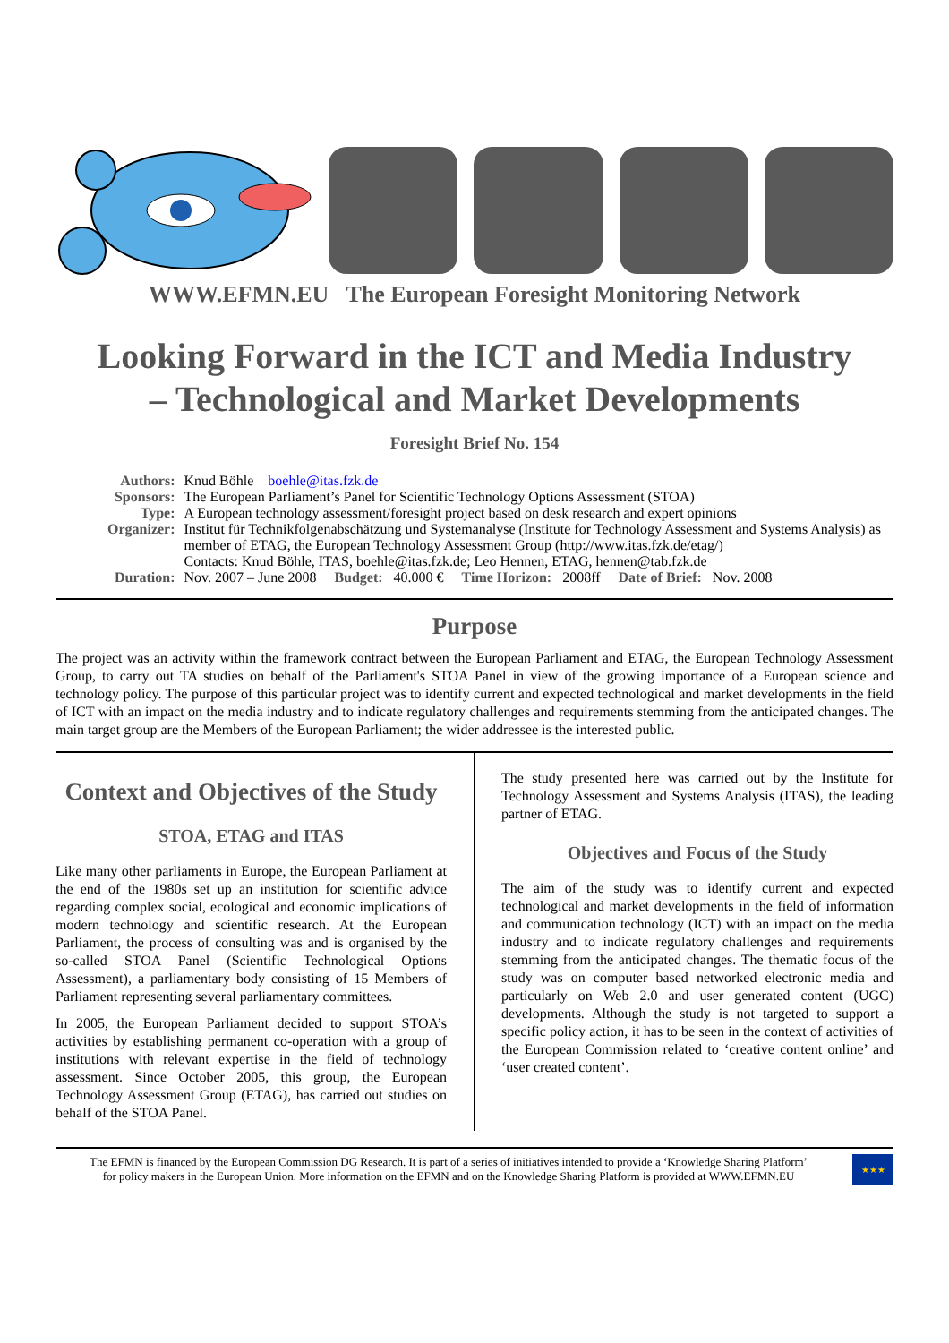WWW.EFMN.EU The European Foresight Monitoring Network
Looking Forward in the ICT and Media Industry
– Technological and Market Developments
Foresight Brief No. 154
| Authors: | Knud Böhle boehle@itas.fzk.de |
| Sponsors: | The European Parliament’s Panel for Scientific Technology Options Assessment (STOA) |
| Type: | A European technology assessment/foresight project based on desk research and expert opinions |
| Organizer: | Institut für Technikfolgenabschätzung und Systemanalyse (Institute for Technology Assessment and Systems Analysis) as member of ETAG, the European Technology Assessment Group (http://www.itas.fzk.de/etag/) Contacts: Knud Böhle, ITAS, boehle@itas.fzk.de; Leo Hennen, ETAG, hennen@tab.fzk.de |
| Duration: | Nov. 2007 – June 2008 Budget: 40.000 € Time Horizon: 2008ff Date of Brief: Nov. 2008 |
Purpose
The project was an activity within the framework contract between the European Parliament and ETAG, the European Technology Assessment Group, to carry out TA studies on behalf of the Parliament's STOA Panel in view of the growing importance of a European science and technology policy. The purpose of this particular project was to identify current and expected technological and market developments in the field of ICT with an impact on the media industry and to indicate regulatory challenges and requirements stemming from the anticipated changes. The main target group are the Members of the European Parliament; the wider addressee is the interested public.
Context and Objectives of the Study
STOA, ETAG and ITAS
Like many other parliaments in Europe, the European Parliament at the end of the 1980s set up an institution for scientific advice regarding complex social, ecological and economic implications of modern technology and scientific research. At the European Parliament, the process of consulting was and is organised by the so-called STOA Panel (Scientific Technological Options Assessment), a parliamentary body consisting of 15 Members of Parliament representing several parliamentary committees.
In 2005, the European Parliament decided to support STOA’s activities by establishing permanent co-operation with a group of institutions with relevant expertise in the field of technology assessment. Since October 2005, this group, the European Technology Assessment Group (ETAG), has carried out studies on behalf of the STOA Panel.
The study presented here was carried out by the Institute for Technology Assessment and Systems Analysis (ITAS), the leading partner of ETAG.
Objectives and Focus of the Study
The aim of the study was to identify current and expected technological and market developments in the field of information and communication technology (ICT) with an impact on the media industry and to indicate regulatory challenges and requirements stemming from the anticipated changes. The thematic focus of the study was on computer based networked electronic media and particularly on Web 2.0 and user generated content (UGC) developments. Although the study is not targeted to support a specific policy action, it has to be seen in the context of activities of the European Commission related to ‘creative content online’ and ‘user created content’.
The EFMN is financed by the European Commission DG Research. It is part of a series of initiatives intended to provide a ‘Knowledge Sharing Platform’
for policy makers in the European Union. More information on the EFMN and on the Knowledge Sharing Platform is provided at WWW.EFMN.EU
★★★